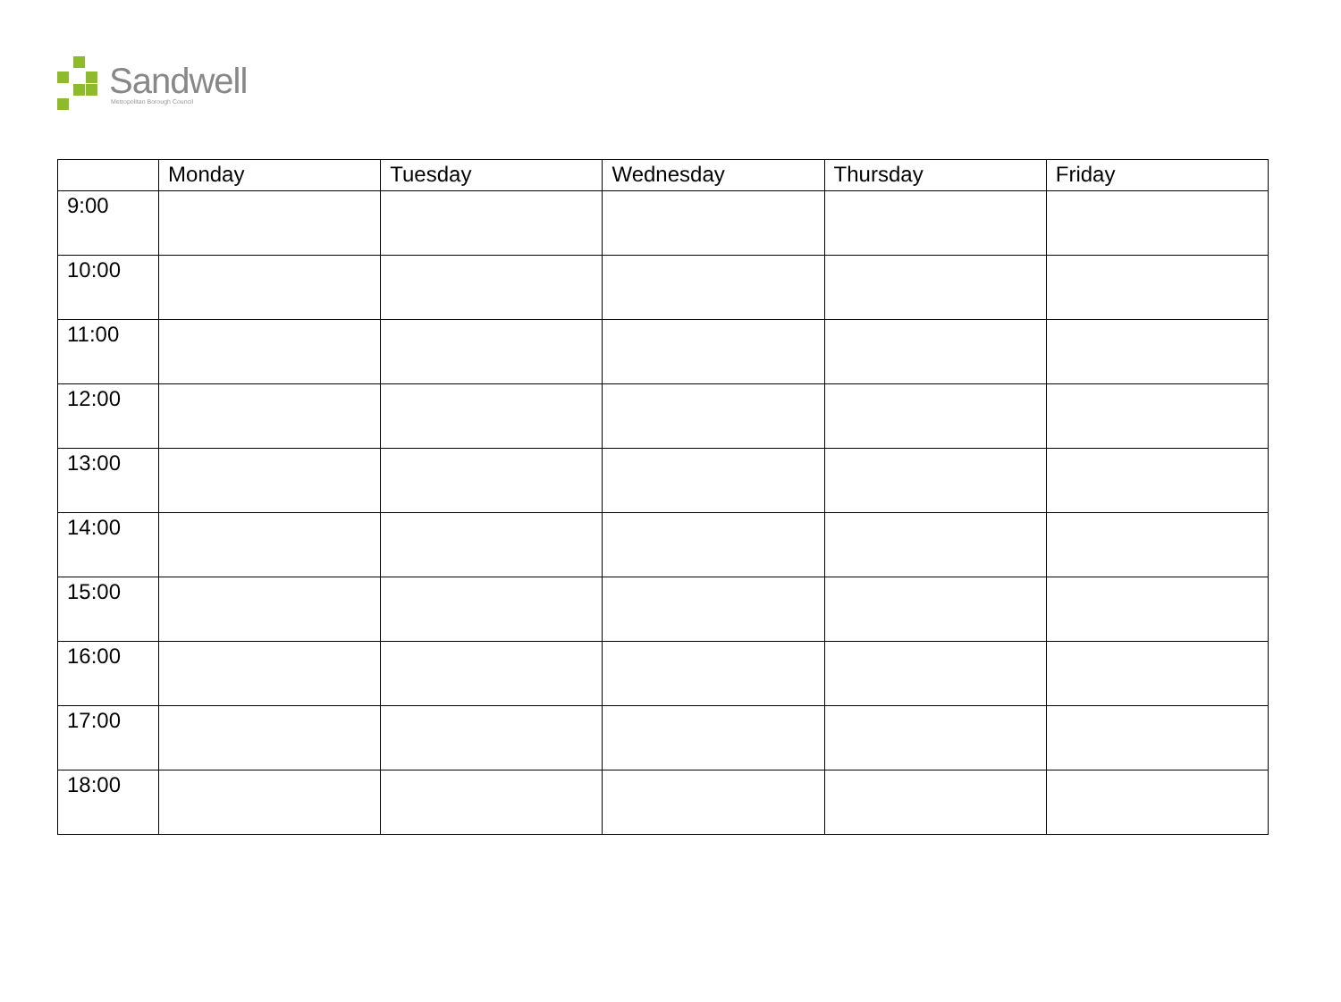Sandwell
Metropolitan Borough Council
| | Monday | Tuesday | Wednesday | Thursday | Friday |
| --- | --- | --- | --- | --- | --- |
| 9:00 | | | | | |
| 10:00 | | | | | |
| 11:00 | | | | | |
| 12:00 | | | | | |
| 13:00 | | | | | |
| 14:00 | | | | | |
| 15:00 | | | | | |
| 16:00 | | | | | |
| 17:00 | | | | | |
| 18:00 | | | | | |